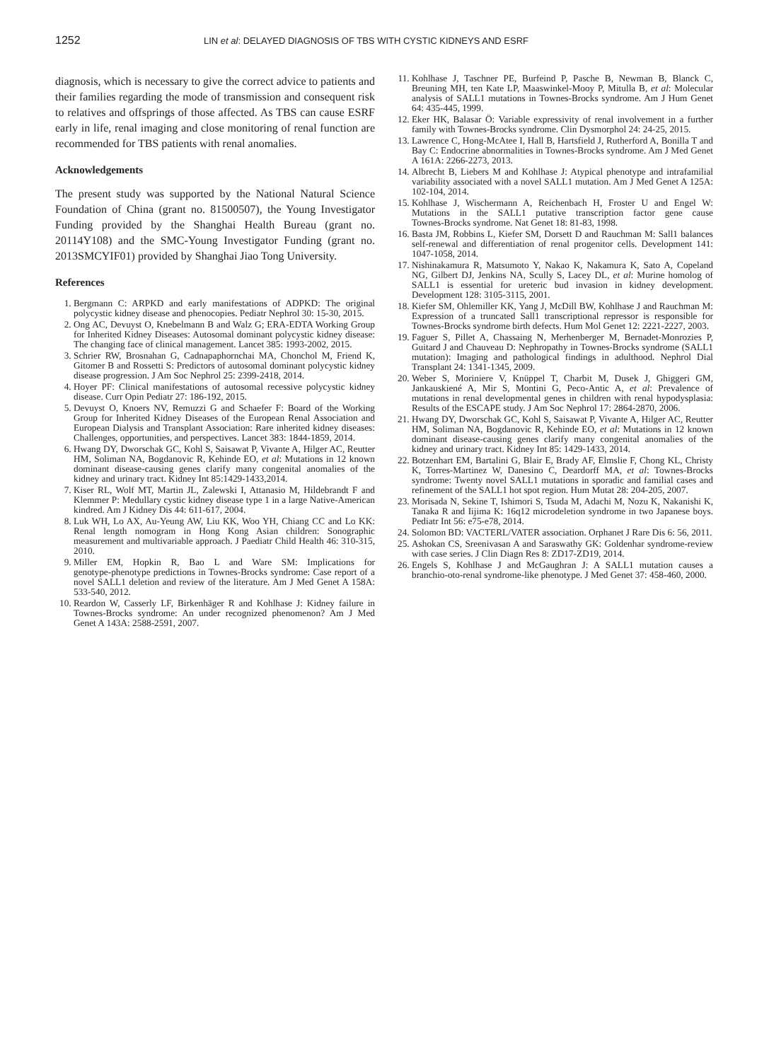1252 LIN et al: DELAYED DIAGNOSIS OF TBS WITH CYSTIC KIDNEYS AND ESRF
diagnosis, which is necessary to give the correct advice to patients and their families regarding the mode of transmission and consequent risk to relatives and offsprings of those affected. As TBS can cause ESRF early in life, renal imaging and close monitoring of renal function are recommended for TBS patients with renal anomalies.
Acknowledgements
The present study was supported by the National Natural Science Foundation of China (grant no. 81500507), the Young Investigator Funding provided by the Shanghai Health Bureau (grant no. 20114Y108) and the SMC‑Young Investigator Funding (grant no. 2013SMCYIF01) provided by Shanghai Jiao Tong University.
References
1. Bergmann C: ARPKD and early manifestations of ADPKD: The original polycystic kidney disease and phenocopies. Pediatr Nephrol 30: 15‑30, 2015.
2. Ong AC, Devuyst O, Knebelmann B and Walz G; ERA‑EDTA Working Group for Inherited Kidney Diseases: Autosomal dominant polycystic kidney disease: The changing face of clinical management. Lancet 385: 1993‑2002, 2015.
3. Schrier RW, Brosnahan G, Cadnapaphornchai MA, Chonchol M, Friend K, Gitomer B and Rossetti S: Predictors of autosomal dominant polycystic kidney disease progression. J Am Soc Nephrol 25: 2399‑2418, 2014.
4. Hoyer PF: Clinical manifestations of autosomal recessive polycystic kidney disease. Curr Opin Pediatr 27: 186‑192, 2015.
5. Devuyst O, Knoers NV, Remuzzi G and Schaefer F: Board of the Working Group for Inherited Kidney Diseases of the European Renal Association and European Dialysis and Transplant Association: Rare inherited kidney diseases: Challenges, opportunities, and perspectives. Lancet 383: 1844‑1859, 2014.
6. Hwang DY, Dworschak GC, Kohl S, Saisawat P, Vivante A, Hilger AC, Reutter HM, Soliman NA, Bogdanovic R, Kehinde EO, et al: Mutations in 12 known dominant disease‑causing genes clarify many congenital anomalies of the kidney and urinary tract. Kidney Int 85:1429‑1433,2014.
7. Kiser RL, Wolf MT, Martin JL, Zalewski I, Attanasio M, Hildebrandt F and Klemmer P: Medullary cystic kidney disease type 1 in a large Native‑American kindred. Am J Kidney Dis 44: 611‑617, 2004.
8. Luk WH, Lo AX, Au‑Yeung AW, Liu KK, Woo YH, Chiang CC and Lo KK: Renal length nomogram in Hong Kong Asian children: Sonographic measurement and multivariable approach. J Paediatr Child Health 46: 310‑315, 2010.
9. Miller EM, Hopkin R, Bao L and Ware SM: Implications for genotype‑phenotype predictions in Townes‑Brocks syndrome: Case report of a novel SALL1 deletion and review of the literature. Am J Med Genet A 158A: 533‑540, 2012.
10. Reardon W, Casserly LF, Birkenhäger R and Kohlhase J: Kidney failure in Townes‑Brocks syndrome: An under recognized phenomenon? Am J Med Genet A 143A: 2588‑2591, 2007.
11. Kohlhase J, Taschner PE, Burfeind P, Pasche B, Newman B, Blanck C, Breuning MH, ten Kate LP, Maaswinkel‑Mooy P, Mitulla B, et al: Molecular analysis of SALL1 mutations in Townes‑Brocks syndrome. Am J Hum Genet 64: 435‑445, 1999.
12. Eker HK, Balasar Ö: Variable expressivity of renal involvement in a further family with Townes‑Brocks syndrome. Clin Dysmorphol 24: 24‑25, 2015.
13. Lawrence C, Hong‑McAtee I, Hall B, Hartsfield J, Rutherford A, Bonilla T and Bay C: Endocrine abnormalities in Townes‑Brocks syndrome. Am J Med Genet A 161A: 2266‑2273, 2013.
14. Albrecht B, Liebers M and Kohlhase J: Atypical phenotype and intrafamilial variability associated with a novel SALL1 mutation. Am J Med Genet A 125A: 102‑104, 2014.
15. Kohlhase J, Wischermann A, Reichenbach H, Froster U and Engel W: Mutations in the SALL1 putative transcription factor gene cause Townes‑Brocks syndrome. Nat Genet 18: 81‑83, 1998.
16. Basta JM, Robbins L, Kiefer SM, Dorsett D and Rauchman M: Sall1 balances self‑renewal and differentiation of renal progenitor cells. Development 141: 1047‑1058, 2014.
17. Nishinakamura R, Matsumoto Y, Nakao K, Nakamura K, Sato A, Copeland NG, Gilbert DJ, Jenkins NA, Scully S, Lacey DL, et al: Murine homolog of SALL1 is essential for ureteric bud invasion in kidney development. Development 128: 3105‑3115, 2001.
18. Kiefer SM, Ohlemiller KK, Yang J, McDill BW, Kohlhase J and Rauchman M: Expression of a truncated Sall1 transcriptional repressor is responsible for Townes‑Brocks syndrome birth defects. Hum Mol Genet 12: 2221‑2227, 2003.
19. Faguer S, Pillet A, Chassaing N, Merhenberger M, Bernadet‑Monrozies P, Guitard J and Chauveau D: Nephropathy in Townes‑Brocks syndrome (SALL1 mutation): Imaging and pathological findings in adulthood. Nephrol Dial Transplant 24: 1341‑1345, 2009.
20. Weber S, Moriniere V, Knüppel T, Charbit M, Dusek J, Ghiggeri GM, Jankauskiené A, Mir S, Montini G, Peco‑Antic A, et al: Prevalence of mutations in renal developmental genes in children with renal hypodysplasia: Results of the ESCAPE study. J Am Soc Nephrol 17: 2864‑2870, 2006.
21. Hwang DY, Dworschak GC, Kohl S, Saisawat P, Vivante A, Hilger AC, Reutter HM, Soliman NA, Bogdanovic R, Kehinde EO, et al: Mutations in 12 known dominant disease‑causing genes clarify many congenital anomalies of the kidney and urinary tract. Kidney Int 85: 1429‑1433, 2014.
22. Botzenhart EM, Bartalini G, Blair E, Brady AF, Elmslie F, Chong KL, Christy K, Torres‑Martinez W, Danesino C, Deardorff MA, et al: Townes‑Brocks syndrome: Twenty novel SALL1 mutations in sporadic and familial cases and refinement of the SALL1 hot spot region. Hum Mutat 28: 204‑205, 2007.
23. Morisada N, Sekine T, Ishimori S, Tsuda M, Adachi M, Nozu K, Nakanishi K, Tanaka R and Iijima K: 16q12 microdeletion syndrome in two Japanese boys. Pediatr Int 56: e75‑e78, 2014.
24. Solomon BD: VACTERL/VATER association. Orphanet J Rare Dis 6: 56, 2011.
25. Ashokan CS, Sreenivasan A and Saraswathy GK: Goldenhar syndrome‑review with case series. J Clin Diagn Res 8: ZD17‑ZD19, 2014.
26. Engels S, Kohlhase J and McGaughran J: A SALL1 mutation causes a branchio‑oto‑renal syndrome‑like phenotype. J Med Genet 37: 458‑460, 2000.